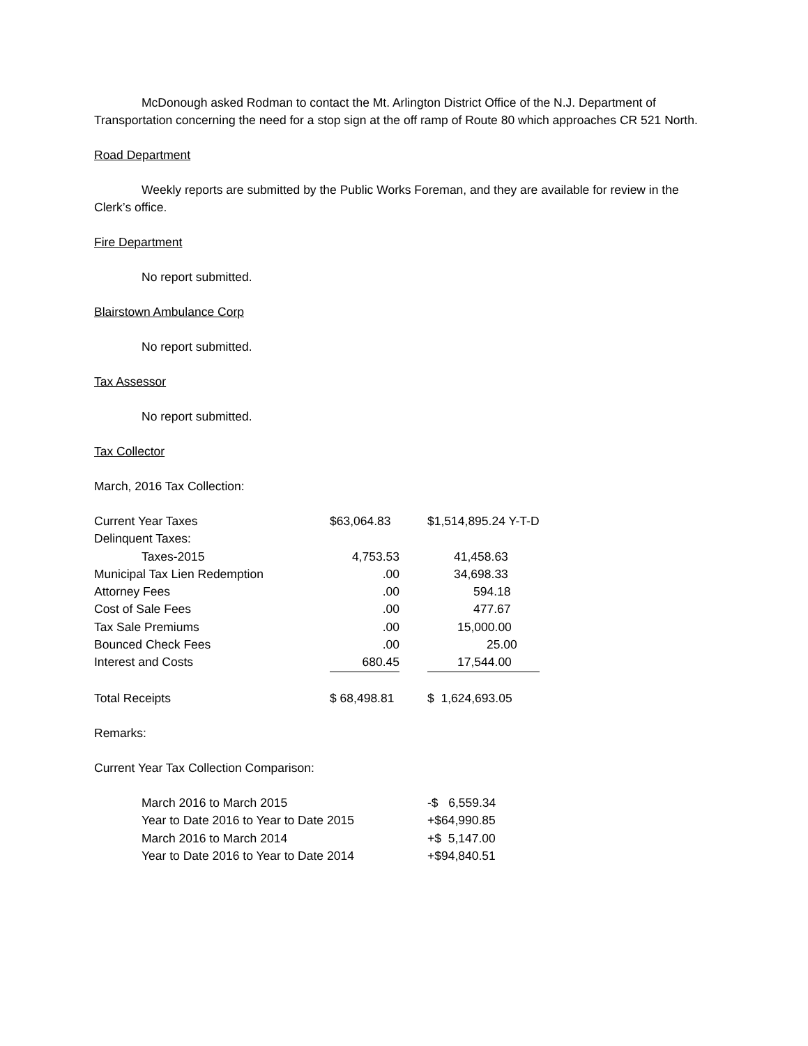McDonough asked Rodman to contact the Mt. Arlington District Office of the N.J. Department of Transportation concerning the need for a stop sign at the off ramp of Route 80 which approaches CR 521 North.
Road Department
Weekly reports are submitted by the Public Works Foreman, and they are available for review in the Clerk’s office.
Fire Department
No report submitted.
Blairstown Ambulance Corp
No report submitted.
Tax Assessor
No report submitted.
Tax Collector
March, 2016 Tax Collection:
| Current Year Taxes | $63,064.83 | | $1,514,895.24 Y-T-D |
| Delinquent Taxes: | | | |
| Taxes-2015 | 4,753.53 | | 41,458.63 |
| Municipal Tax Lien Redemption | .00 | | 34,698.33 |
| Attorney Fees | .00 | | 594.18 |
| Cost of Sale Fees | .00 | | 477.67 |
| Tax Sale Premiums | .00 | | 15,000.00 |
| Bounced Check Fees | .00 | | 25.00 |
| Interest and Costs | 680.45 | | 17,544.00 |
| Total Receipts | $ 68,498.81 | | $ 1,624,693.05 |
Remarks:
Current Year Tax Collection Comparison:
| March 2016 to March 2015 | -$ 6,559.34 |
| Year to Date 2016 to Year to Date 2015 | +$64,990.85 |
| March 2016 to March 2014 | +$ 5,147.00 |
| Year to Date 2016 to Year to Date 2014 | +$94,840.51 |